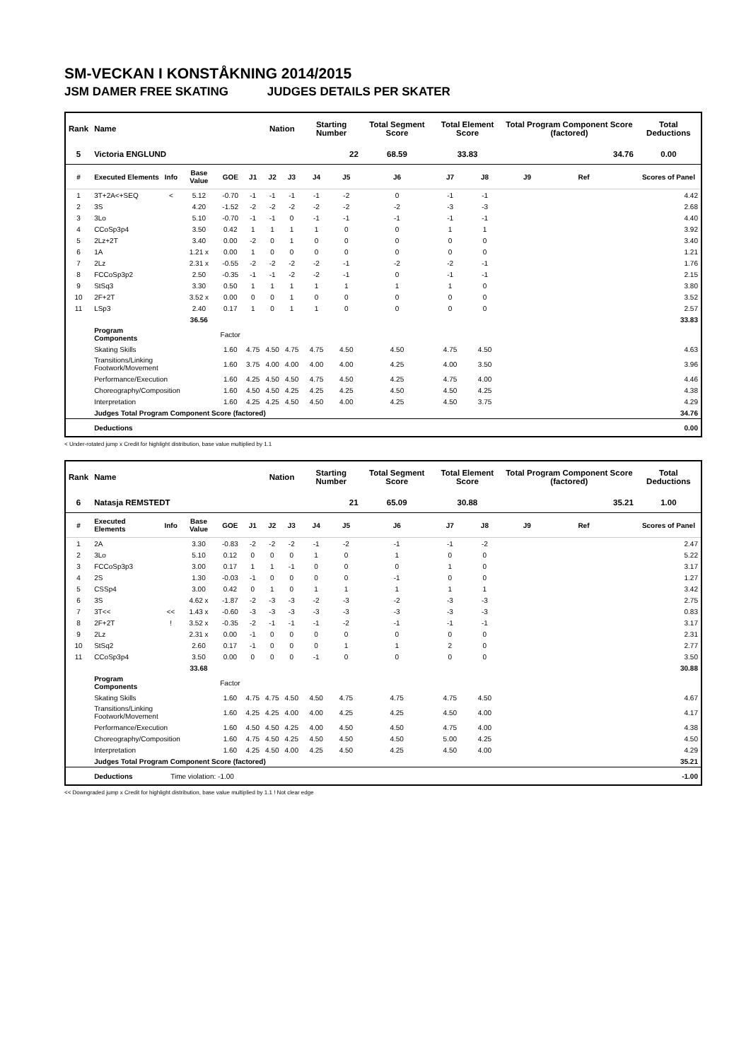SM-VECKAN I KONSTÅKNING 2014/2015
JSM DAMER FREE SKATING JUDGES DETAILS PER SKATER
| Rank | Name | | | | | Nation | | Starting Number | | Total Segment Score | Total Element Score | | Total Program Component Score (factored) | | | Total Deductions |
| --- | --- | --- | --- | --- | --- | --- | --- | --- | --- | --- | --- | --- | --- | --- | --- | --- |
| 5 | Victoria ENGLUND | | | | | | | 22 | | 68.59 | 33.83 | | 34.76 | | | 0.00 |
| # | Executed Elements | Info | Base Value | GOE | J1 | J2 | J3 | J4 | J5 | J6 | J7 | J8 | J9 | Ref | | Scores of Panel |
| 1 | 3T+2A<+SEQ | < | 5.12 | -0.70 | -1 | -1 | -1 | -1 | -2 | 0 | -1 | -1 | | | | 4.42 |
| 2 | 3S | | 4.20 | -1.52 | -2 | -2 | -2 | -2 | -2 | -2 | -3 | -3 | | | | 2.68 |
| 3 | 3Lo | | 5.10 | -0.70 | -1 | -1 | 0 | -1 | -1 | -1 | -1 | -1 | | | | 4.40 |
| 4 | CCoSp3p4 | | 3.50 | 0.42 | 1 | 1 | 1 | 1 | 0 | 0 | 1 | 1 | | | | 3.92 |
| 5 | 2Lz+2T | | 3.40 | 0.00 | -2 | 0 | 1 | 0 | 0 | 0 | 0 | 0 | | | | 3.40 |
| 6 | 1A | | 1.21 x | 0.00 | 1 | 0 | 0 | 0 | 0 | 0 | 0 | 0 | | | | 1.21 |
| 7 | 2Lz | | 2.31 x | -0.55 | -2 | -2 | -2 | -2 | -1 | -2 | -2 | -1 | | | | 1.76 |
| 8 | FCCoSp3p2 | | 2.50 | -0.35 | -1 | -1 | -2 | -2 | -1 | 0 | -1 | -1 | | | | 2.15 |
| 9 | StSq3 | | 3.30 | 0.50 | 1 | 1 | 1 | 1 | 1 | 1 | 1 | 0 | | | | 3.80 |
| 10 | 2F+2T | | 3.52 x | 0.00 | 0 | 0 | 1 | 0 | 0 | 0 | 0 | 0 | | | | 3.52 |
| 11 | LSp3 | | 2.40 | 0.17 | 1 | 0 | 1 | 1 | 0 | 0 | 0 | 0 | | | | 2.57 |
| | | | 36.56 | | | | | | | | | | | | | 33.83 |
| | Program Components | | | Factor | | | | | | | | | | | | |
| | Skating Skills | | | 1.60 | 4.75 | 4.50 | 4.75 | 4.75 | 4.50 | 4.50 | 4.75 | 4.50 | | | | 4.63 |
| | Transitions/Linking Footwork/Movement | | | 1.60 | 3.75 | 4.00 | 4.00 | 4.00 | 4.00 | 4.25 | 4.00 | 3.50 | | | | 3.96 |
| | Performance/Execution | | | 1.60 | 4.25 | 4.50 | 4.50 | 4.75 | 4.50 | 4.25 | 4.75 | 4.00 | | | | 4.46 |
| | Choreography/Composition | | | 1.60 | 4.50 | 4.50 | 4.25 | 4.25 | 4.25 | 4.50 | 4.50 | 4.25 | | | | 4.38 |
| | Interpretation | | | 1.60 | 4.25 | 4.25 | 4.50 | 4.50 | 4.00 | 4.25 | 4.50 | 3.75 | | | | 4.29 |
| | Judges Total Program Component Score (factored) | | | | | | | | | | | | | | | 34.76 |
| | Deductions | | | | | | | | | | | | | | | 0.00 |
< Under-rotated jump x Credit for highlight distribution, base value multiplied by 1.1
| Rank | Name | | | | | Nation | | Starting Number | | Total Segment Score | Total Element Score | | Total Program Component Score (factored) | | | Total Deductions |
| --- | --- | --- | --- | --- | --- | --- | --- | --- | --- | --- | --- | --- | --- | --- | --- | --- |
| 6 | Natasja REMSTEDT | | | | | | | 21 | | 65.09 | 30.88 | | 35.21 | | | 1.00 |
| # | Executed Elements | Info | Base Value | GOE | J1 | J2 | J3 | J4 | J5 | J6 | J7 | J8 | J9 | Ref | | Scores of Panel |
| 1 | 2A | | 3.30 | -0.83 | -2 | -2 | -2 | -1 | -2 | -1 | -1 | -2 | | | | 2.47 |
| 2 | 3Lo | | 5.10 | 0.12 | 0 | 0 | 0 | 1 | 0 | 1 | 0 | 0 | | | | 5.22 |
| 3 | FCCoSp3p3 | | 3.00 | 0.17 | 1 | 1 | -1 | 0 | 0 | 0 | 1 | 0 | | | | 3.17 |
| 4 | 2S | | 1.30 | -0.03 | -1 | 0 | 0 | 0 | 0 | -1 | 0 | 0 | | | | 1.27 |
| 5 | CSSp4 | | 3.00 | 0.42 | 0 | 1 | 0 | 1 | 1 | 1 | 1 | 1 | | | | 3.42 |
| 6 | 3S | | 4.62 x | -1.87 | -2 | -3 | -3 | -2 | -3 | -2 | -3 | -3 | | | | 2.75 |
| 7 | 3T<< | << | 1.43 x | -0.60 | -3 | -3 | -3 | -3 | -3 | -3 | -3 | -3 | | | | 0.83 |
| 8 | 2F+2T | ! | 3.52 x | -0.35 | -2 | -1 | -1 | -1 | -2 | -1 | -1 | -1 | | | | 3.17 |
| 9 | 2Lz | | 2.31 x | 0.00 | -1 | 0 | 0 | 0 | 0 | 0 | 0 | 0 | | | | 2.31 |
| 10 | StSq2 | | 2.60 | 0.17 | -1 | 0 | 0 | 0 | 1 | 1 | 2 | 0 | | | | 2.77 |
| 11 | CCoSp3p4 | | 3.50 | 0.00 | 0 | 0 | 0 | -1 | 0 | 0 | 0 | 0 | | | | 3.50 |
| | | | 33.68 | | | | | | | | | | | | | 30.88 |
| | Program Components | | | Factor | | | | | | | | | | | | |
| | Skating Skills | | | 1.60 | 4.75 | 4.75 | 4.50 | 4.50 | 4.75 | 4.75 | 4.75 | 4.50 | | | | 4.67 |
| | Transitions/Linking Footwork/Movement | | | 1.60 | 4.25 | 4.25 | 4.00 | 4.00 | 4.25 | 4.25 | 4.50 | 4.00 | | | | 4.17 |
| | Performance/Execution | | | 1.60 | 4.50 | 4.50 | 4.25 | 4.00 | 4.50 | 4.50 | 4.75 | 4.00 | | | | 4.38 |
| | Choreography/Composition | | | 1.60 | 4.75 | 4.50 | 4.25 | 4.50 | 4.50 | 4.50 | 5.00 | 4.25 | | | | 4.50 |
| | Interpretation | | | 1.60 | 4.25 | 4.50 | 4.00 | 4.25 | 4.50 | 4.25 | 4.50 | 4.00 | | | | 4.29 |
| | Judges Total Program Component Score (factored) | | | | | | | | | | | | | | | 35.21 |
| | Deductions | Time violation: -1.00 | | | | | | | | | | | | | | -1.00 |
<< Downgraded jump x Credit for highlight distribution, base value multiplied by 1.1 ! Not clear edge